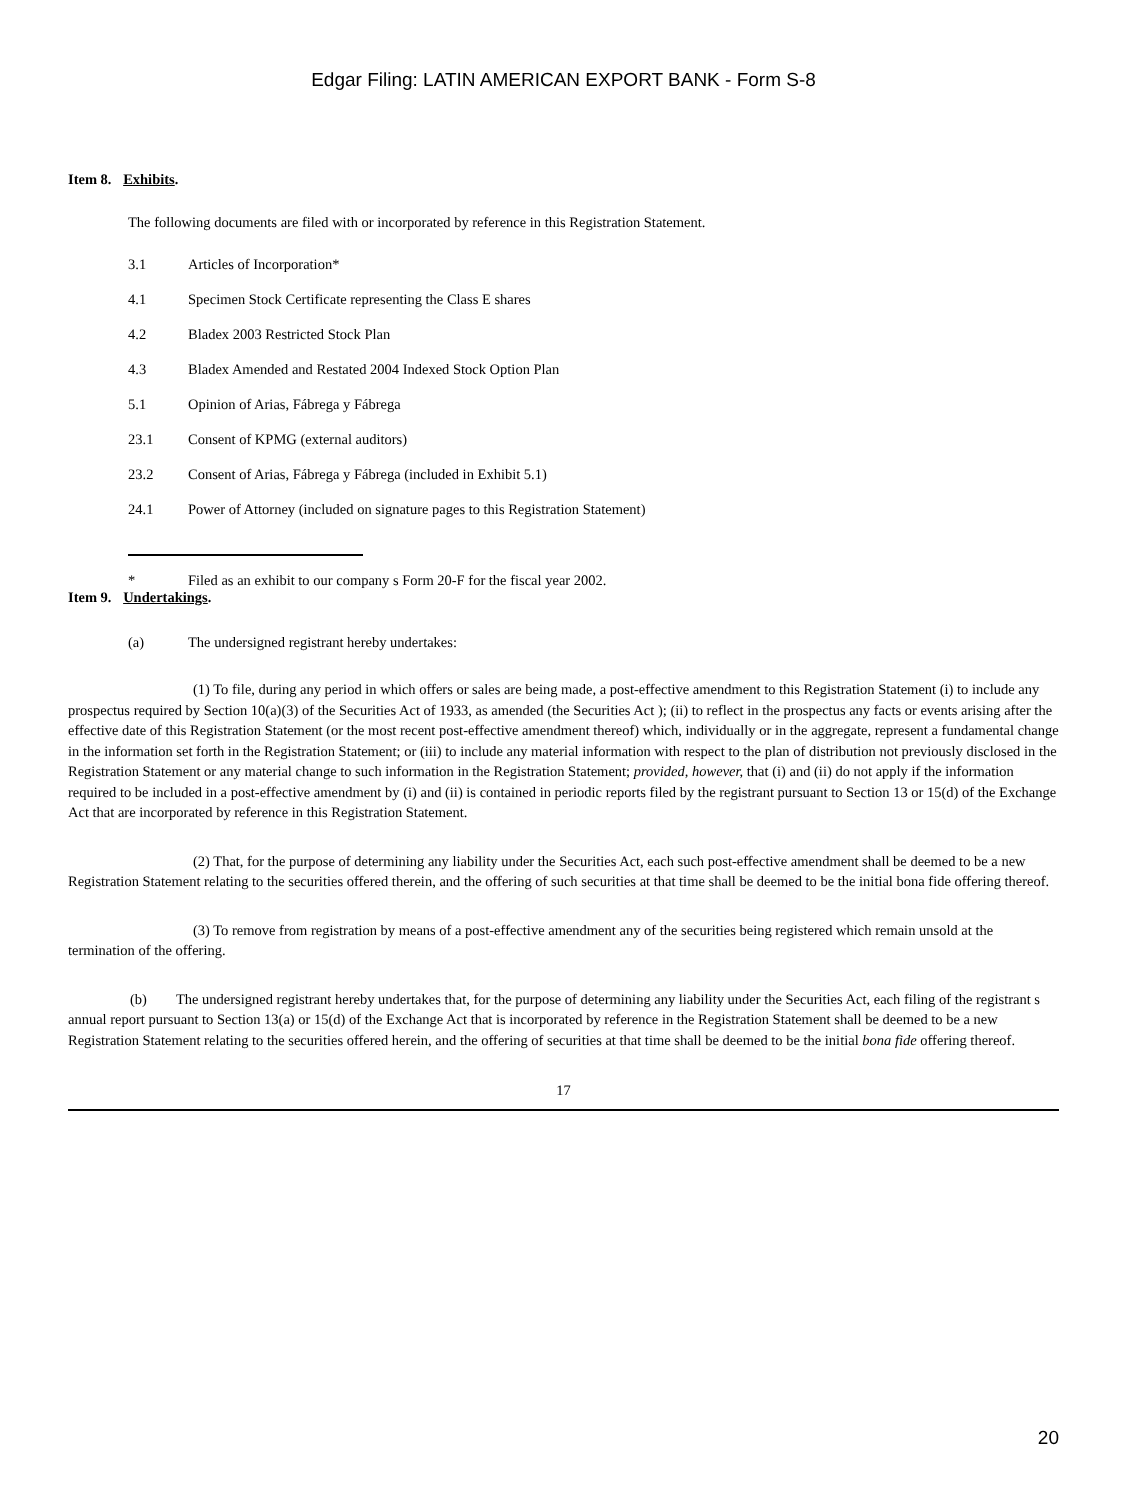Edgar Filing: LATIN AMERICAN EXPORT BANK - Form S-8
Item 8. Exhibits.
The following documents are filed with or incorporated by reference in this Registration Statement.
3.1 Articles of Incorporation*
4.1 Specimen Stock Certificate representing the Class E shares
4.2 Bladex 2003 Restricted Stock Plan
4.3 Bladex Amended and Restated 2004 Indexed Stock Option Plan
5.1 Opinion of Arias, Fábrega y Fábrega
23.1 Consent of KPMG (external auditors)
23.2 Consent of Arias, Fábrega y Fábrega (included in Exhibit 5.1)
24.1 Power of Attorney (included on signature pages to this Registration Statement)
* Filed as an exhibit to our company s Form 20-F for the fiscal year 2002.
Item 9. Undertakings.
(a) The undersigned registrant hereby undertakes:
(1) To file, during any period in which offers or sales are being made, a post-effective amendment to this Registration Statement (i) to include any prospectus required by Section 10(a)(3) of the Securities Act of 1933, as amended (the Securities Act ); (ii) to reflect in the prospectus any facts or events arising after the effective date of this Registration Statement (or the most recent post-effective amendment thereof) which, individually or in the aggregate, represent a fundamental change in the information set forth in the Registration Statement; or (iii) to include any material information with respect to the plan of distribution not previously disclosed in the Registration Statement or any material change to such information in the Registration Statement; provided, however, that (i) and (ii) do not apply if the information required to be included in a post-effective amendment by (i) and (ii) is contained in periodic reports filed by the registrant pursuant to Section 13 or 15(d) of the Exchange Act that are incorporated by reference in this Registration Statement.
(2) That, for the purpose of determining any liability under the Securities Act, each such post-effective amendment shall be deemed to be a new Registration Statement relating to the securities offered therein, and the offering of such securities at that time shall be deemed to be the initial bona fide offering thereof.
(3) To remove from registration by means of a post-effective amendment any of the securities being registered which remain unsold at the termination of the offering.
(b) The undersigned registrant hereby undertakes that, for the purpose of determining any liability under the Securities Act, each filing of the registrant s annual report pursuant to Section 13(a) or 15(d) of the Exchange Act that is incorporated by reference in the Registration Statement shall be deemed to be a new Registration Statement relating to the securities offered herein, and the offering of securities at that time shall be deemed to be the initial bona fide offering thereof.
17
20